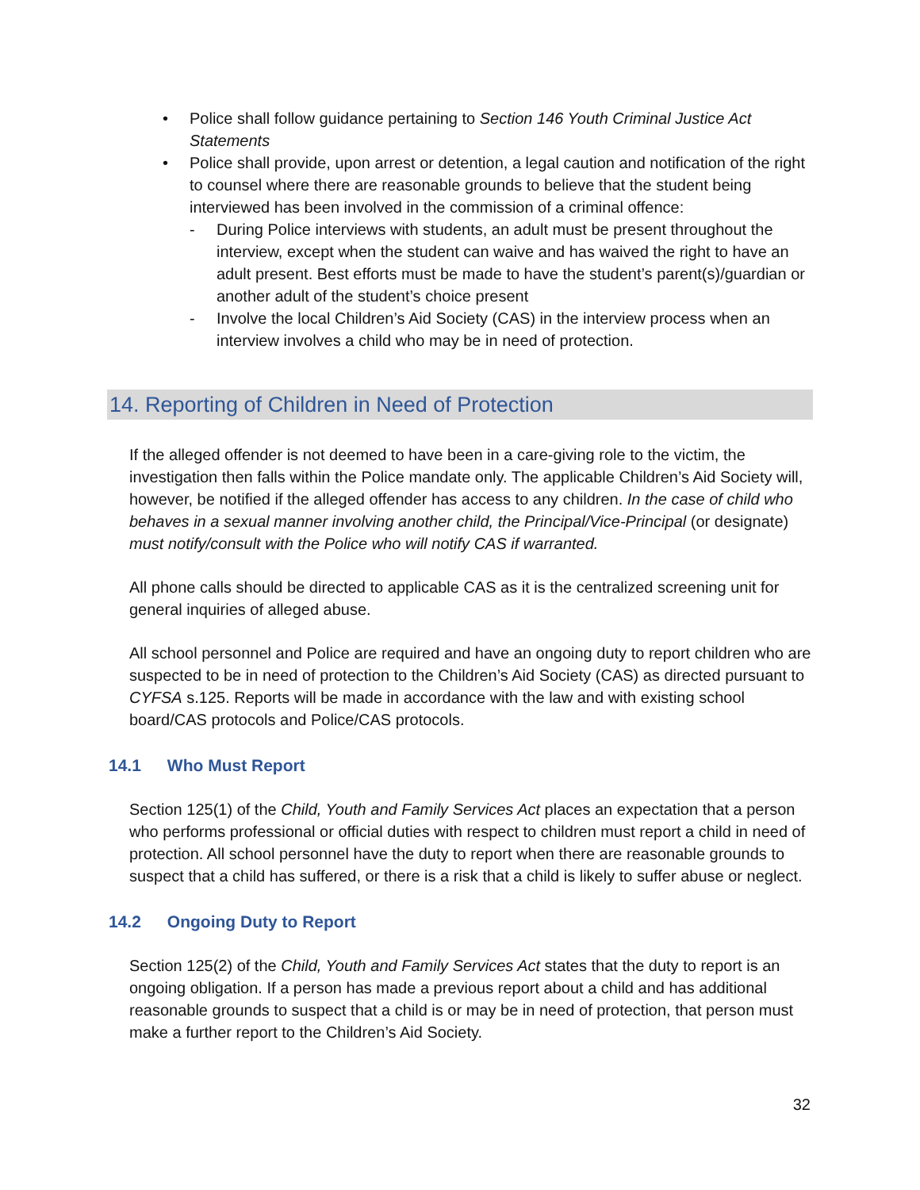• Police shall follow guidance pertaining to Section 146 Youth Criminal Justice Act Statements
• Police shall provide, upon arrest or detention, a legal caution and notification of the right to counsel where there are reasonable grounds to believe that the student being interviewed has been involved in the commission of a criminal offence:
- During Police interviews with students, an adult must be present throughout the interview, except when the student can waive and has waived the right to have an adult present. Best efforts must be made to have the student’s parent(s)/guardian or another adult of the student’s choice present
- Involve the local Children’s Aid Society (CAS) in the interview process when an interview involves a child who may be in need of protection.
14. Reporting of Children in Need of Protection
If the alleged offender is not deemed to have been in a care-giving role to the victim, the investigation then falls within the Police mandate only. The applicable Children’s Aid Society will, however, be notified if the alleged offender has access to any children. In the case of child who behaves in a sexual manner involving another child, the Principal/Vice-Principal (or designate) must notify/consult with the Police who will notify CAS if warranted.
All phone calls should be directed to applicable CAS as it is the centralized screening unit for general inquiries of alleged abuse.
All school personnel and Police are required and have an ongoing duty to report children who are suspected to be in need of protection to the Children’s Aid Society (CAS) as directed pursuant to CYFSA s.125. Reports will be made in accordance with the law and with existing school board/CAS protocols and Police/CAS protocols.
14.1 Who Must Report
Section 125(1) of the Child, Youth and Family Services Act places an expectation that a person who performs professional or official duties with respect to children must report a child in need of protection. All school personnel have the duty to report when there are reasonable grounds to suspect that a child has suffered, or there is a risk that a child is likely to suffer abuse or neglect.
14.2 Ongoing Duty to Report
Section 125(2) of the Child, Youth and Family Services Act states that the duty to report is an ongoing obligation. If a person has made a previous report about a child and has additional reasonable grounds to suspect that a child is or may be in need of protection, that person must make a further report to the Children’s Aid Society.
32